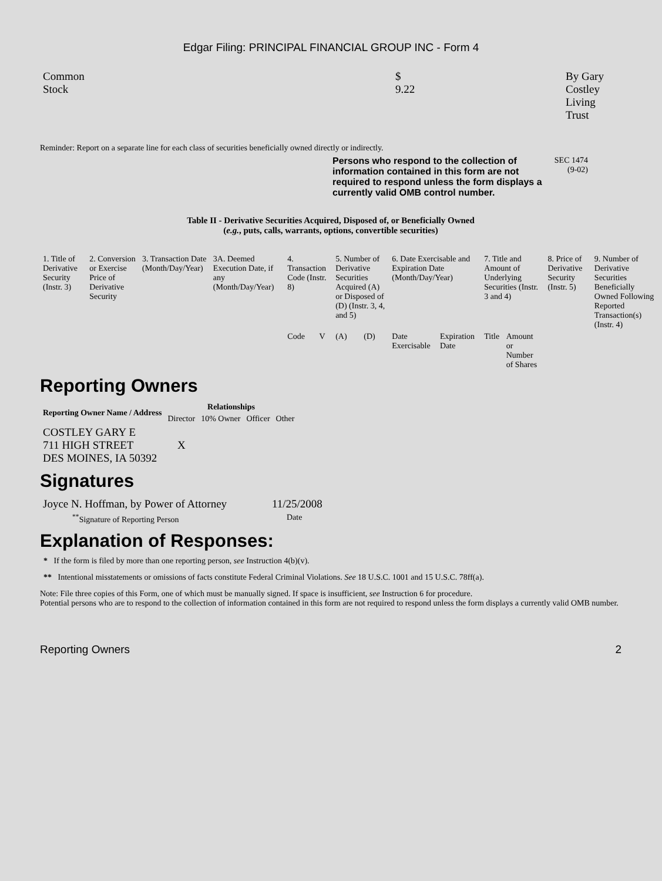Edgar Filing: PRINCIPAL FINANCIAL GROUP INC - Form 4
| Common Stock | $ 9.22 | By Gary Costley Living Trust |
Reminder: Report on a separate line for each class of securities beneficially owned directly or indirectly.
Persons who respond to the collection of information contained in this form are not required to respond unless the form displays a currently valid OMB control number.
SEC 1474
(9-02)
Table II - Derivative Securities Acquired, Disposed of, or Beneficially Owned
(e.g., puts, calls, warrants, options, convertible securities)
| 1. Title of Derivative Security (Instr. 3) | 2. Conversion or Exercise Price of Derivative Security | 3. Transaction Date (Month/Day/Year) | 3A. Deemed Execution Date, if any (Month/Day/Year) | 4. Transaction Code (Instr. 8) | | 5. Number of Derivative Securities Acquired (A) or Disposed of (D) (Instr. 3, 4, and 5) | | 6. Date Exercisable and Expiration Date (Month/Day/Year) | | 7. Title and Amount of Underlying Securities (Instr. 3 and 4) | | 8. Price of Derivative Security (Instr. 5) | 9. Number of Derivative Securities Beneficially Owned Following Reported Transaction(s) (Instr. 4) |
| | | | | Code | V | (A) | (D) | Date Exercisable | Expiration Date | Title | Amount or Number of Shares | | |
Reporting Owners
| Reporting Owner Name / Address | Relationships | | | |
| --- | --- | --- | --- | --- |
| | Director | 10% Owner | Officer | Other |
| COSTLEY GARY E 711 HIGH STREET DES MOINES, IA 50392 | X | | | |
Signatures
| Joyce N. Hoffman, by Power of Attorney | 11/25/2008 |
| <sup>**</sup> Signature of Reporting Person | Date |
Explanation of Responses:
* If the form is filed by more than one reporting person, see Instruction 4(b)(v).
** Intentional misstatements or omissions of facts constitute Federal Criminal Violations. See 18 U.S.C. 1001 and 15 U.S.C. 78ff(a).
Note: File three copies of this Form, one of which must be manually signed. If space is insufficient, see Instruction 6 for procedure.
Potential persons who are to respond to the collection of information contained in this form are not required to respond unless the form displays a currently valid OMB number.
Reporting Owners 2